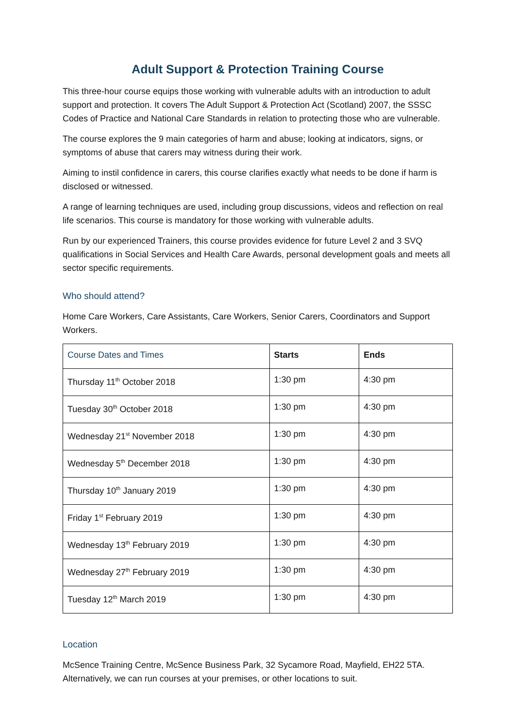Adult Support & Protection Training Course
This three-hour course equips those working with vulnerable adults with an introduction to adult support and protection. It covers The Adult Support & Protection Act (Scotland) 2007, the SSSC Codes of Practice and National Care Standards in relation to protecting those who are vulnerable.
The course explores the 9 main categories of harm and abuse; looking at indicators, signs, or symptoms of abuse that carers may witness during their work.
Aiming to instil confidence in carers, this course clarifies exactly what needs to be done if harm is disclosed or witnessed.
A range of learning techniques are used, including group discussions, videos and reflection on real life scenarios. This course is mandatory for those working with vulnerable adults.
Run by our experienced Trainers, this course provides evidence for future Level 2 and 3 SVQ qualifications in Social Services and Health Care Awards, personal development goals and meets all sector specific requirements.
Who should attend?
Home Care Workers, Care Assistants, Care Workers, Senior Carers, Coordinators and Support Workers.
| Course Dates and Times | Starts | Ends |
| --- | --- | --- |
| Thursday 11<sup>th</sup> October 2018 | 1:30 pm | 4:30 pm |
| Tuesday 30<sup>th</sup> October 2018 | 1:30 pm | 4:30 pm |
| Wednesday 21<sup>st</sup> November 2018 | 1:30 pm | 4:30 pm |
| Wednesday 5<sup>th</sup> December 2018 | 1:30 pm | 4:30 pm |
| Thursday 10<sup>th</sup> January 2019 | 1:30 pm | 4:30 pm |
| Friday 1<sup>st</sup> February 2019 | 1:30 pm | 4:30 pm |
| Wednesday 13<sup>th</sup> February 2019 | 1:30 pm | 4:30 pm |
| Wednesday 27<sup>th</sup> February 2019 | 1:30 pm | 4:30 pm |
| Tuesday 12<sup>th</sup> March 2019 | 1:30 pm | 4:30 pm |
Location
McSence Training Centre, McSence Business Park, 32 Sycamore Road, Mayfield, EH22 5TA. Alternatively, we can run courses at your premises, or other locations to suit.